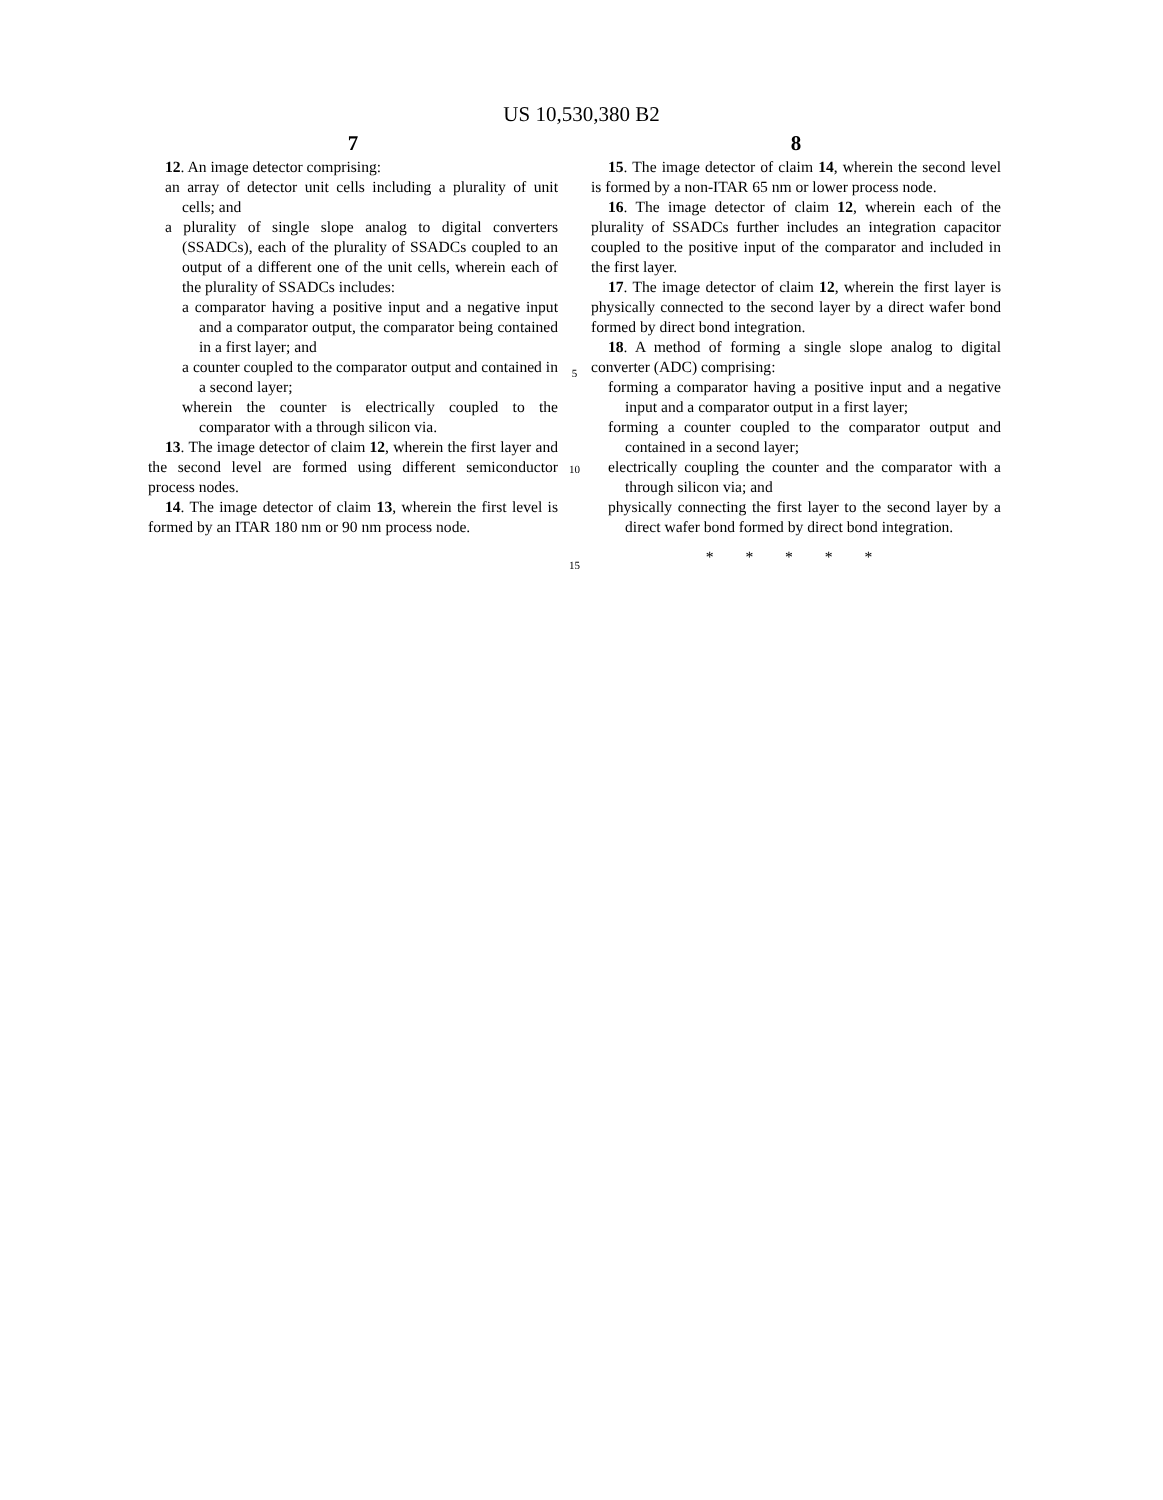US 10,530,380 B2
7
12. An image detector comprising:
an array of detector unit cells including a plurality of unit cells; and
a plurality of single slope analog to digital converters (SSADCs), each of the plurality of SSADCs coupled to an output of a different one of the unit cells, wherein each of the plurality of SSADCs includes:
a comparator having a positive input and a negative input and a comparator output, the comparator being contained in a first layer; and
a counter coupled to the comparator output and contained in a second layer;
wherein the counter is electrically coupled to the comparator with a through silicon via.
13. The image detector of claim 12, wherein the first layer and the second level are formed using different semiconductor process nodes.
14. The image detector of claim 13, wherein the first level is formed by an ITAR 180 nm or 90 nm process node.
5
10
15
8
15. The image detector of claim 14, wherein the second level is formed by a non-ITAR 65 nm or lower process node.
16. The image detector of claim 12, wherein each of the plurality of SSADCs further includes an integration capacitor coupled to the positive input of the comparator and included in the first layer.
17. The image detector of claim 12, wherein the first layer is physically connected to the second layer by a direct wafer bond formed by direct bond integration.
18. A method of forming a single slope analog to digital converter (ADC) comprising:
forming a comparator having a positive input and a negative input and a comparator output in a first layer;
forming a counter coupled to the comparator output and contained in a second layer;
electrically coupling the counter and the comparator with a through silicon via; and
physically connecting the first layer to the second layer by a direct wafer bond formed by direct bond integration.
* * * * *